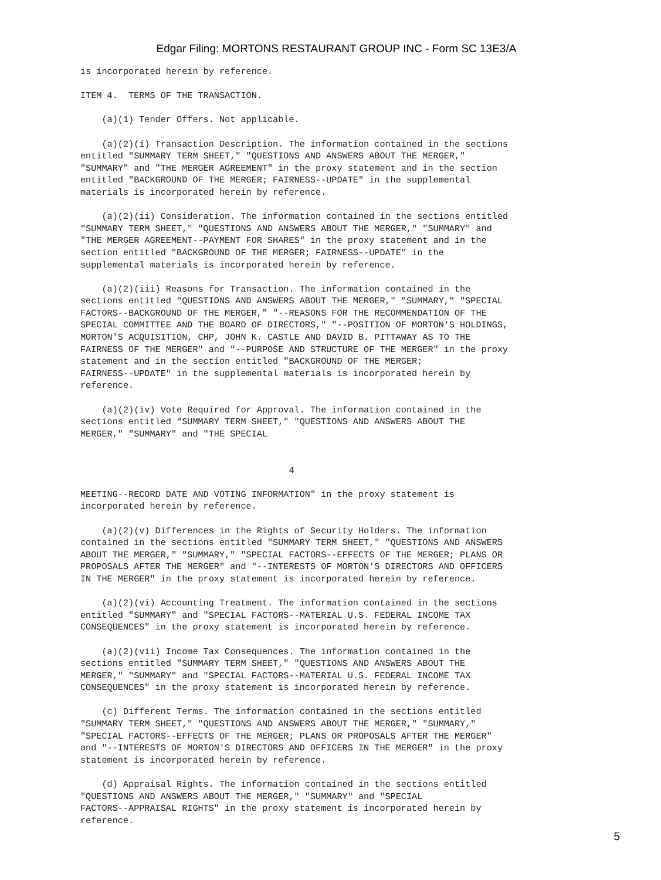Edgar Filing: MORTONS RESTAURANT GROUP INC - Form SC 13E3/A
is incorporated herein by reference.

ITEM 4.  TERMS OF THE TRANSACTION.

    (a)(1) Tender Offers. Not applicable.

    (a)(2)(i) Transaction Description. The information contained in the sections
entitled "SUMMARY TERM SHEET," "QUESTIONS AND ANSWERS ABOUT THE MERGER,"
"SUMMARY" and "THE MERGER AGREEMENT" in the proxy statement and in the section
entitled "BACKGROUND OF THE MERGER; FAIRNESS--UPDATE" in the supplemental
materials is incorporated herein by reference.

    (a)(2)(ii) Consideration. The information contained in the sections entitled
"SUMMARY TERM SHEET," "QUESTIONS AND ANSWERS ABOUT THE MERGER," "SUMMARY" and
"THE MERGER AGREEMENT--PAYMENT FOR SHARES" in the proxy statement and in the
section entitled "BACKGROUND OF THE MERGER; FAIRNESS--UPDATE" in the
supplemental materials is incorporated herein by reference.

    (a)(2)(iii) Reasons for Transaction. The information contained in the
sections entitled "QUESTIONS AND ANSWERS ABOUT THE MERGER," "SUMMARY," "SPECIAL
FACTORS--BACKGROUND OF THE MERGER," "--REASONS FOR THE RECOMMENDATION OF THE
SPECIAL COMMITTEE AND THE BOARD OF DIRECTORS," "--POSITION OF MORTON'S HOLDINGS,
MORTON'S ACQUISITION, CHP, JOHN K. CASTLE AND DAVID B. PITTAWAY AS TO THE
FAIRNESS OF THE MERGER" and "--PURPOSE AND STRUCTURE OF THE MERGER" in the proxy
statement and in the section entitled "BACKGROUND OF THE MERGER;
FAIRNESS--UPDATE" in the supplemental materials is incorporated herein by
reference.

    (a)(2)(iv) Vote Required for Approval. The information contained in the
sections entitled "SUMMARY TERM SHEET," "QUESTIONS AND ANSWERS ABOUT THE
MERGER," "SUMMARY" and "THE SPECIAL


                                       4

MEETING--RECORD DATE AND VOTING INFORMATION" in the proxy statement is
incorporated herein by reference.

    (a)(2)(v) Differences in the Rights of Security Holders. The information
contained in the sections entitled "SUMMARY TERM SHEET," "QUESTIONS AND ANSWERS
ABOUT THE MERGER," "SUMMARY," "SPECIAL FACTORS--EFFECTS OF THE MERGER; PLANS OR
PROPOSALS AFTER THE MERGER" and "--INTERESTS OF MORTON'S DIRECTORS AND OFFICERS
IN THE MERGER" in the proxy statement is incorporated herein by reference.

    (a)(2)(vi) Accounting Treatment. The information contained in the sections
entitled "SUMMARY" and "SPECIAL FACTORS--MATERIAL U.S. FEDERAL INCOME TAX
CONSEQUENCES" in the proxy statement is incorporated herein by reference.

    (a)(2)(vii) Income Tax Consequences. The information contained in the
sections entitled "SUMMARY TERM SHEET," "QUESTIONS AND ANSWERS ABOUT THE
MERGER," "SUMMARY" and "SPECIAL FACTORS--MATERIAL U.S. FEDERAL INCOME TAX
CONSEQUENCES" in the proxy statement is incorporated herein by reference.

    (c) Different Terms. The information contained in the sections entitled
"SUMMARY TERM SHEET," "QUESTIONS AND ANSWERS ABOUT THE MERGER," "SUMMARY,"
"SPECIAL FACTORS--EFFECTS OF THE MERGER; PLANS OR PROPOSALS AFTER THE MERGER"
and "--INTERESTS OF MORTON'S DIRECTORS AND OFFICERS IN THE MERGER" in the proxy
statement is incorporated herein by reference.

    (d) Appraisal Rights. The information contained in the sections entitled
"QUESTIONS AND ANSWERS ABOUT THE MERGER," "SUMMARY" and "SPECIAL
FACTORS--APPRAISAL RIGHTS" in the proxy statement is incorporated herein by
reference.
5